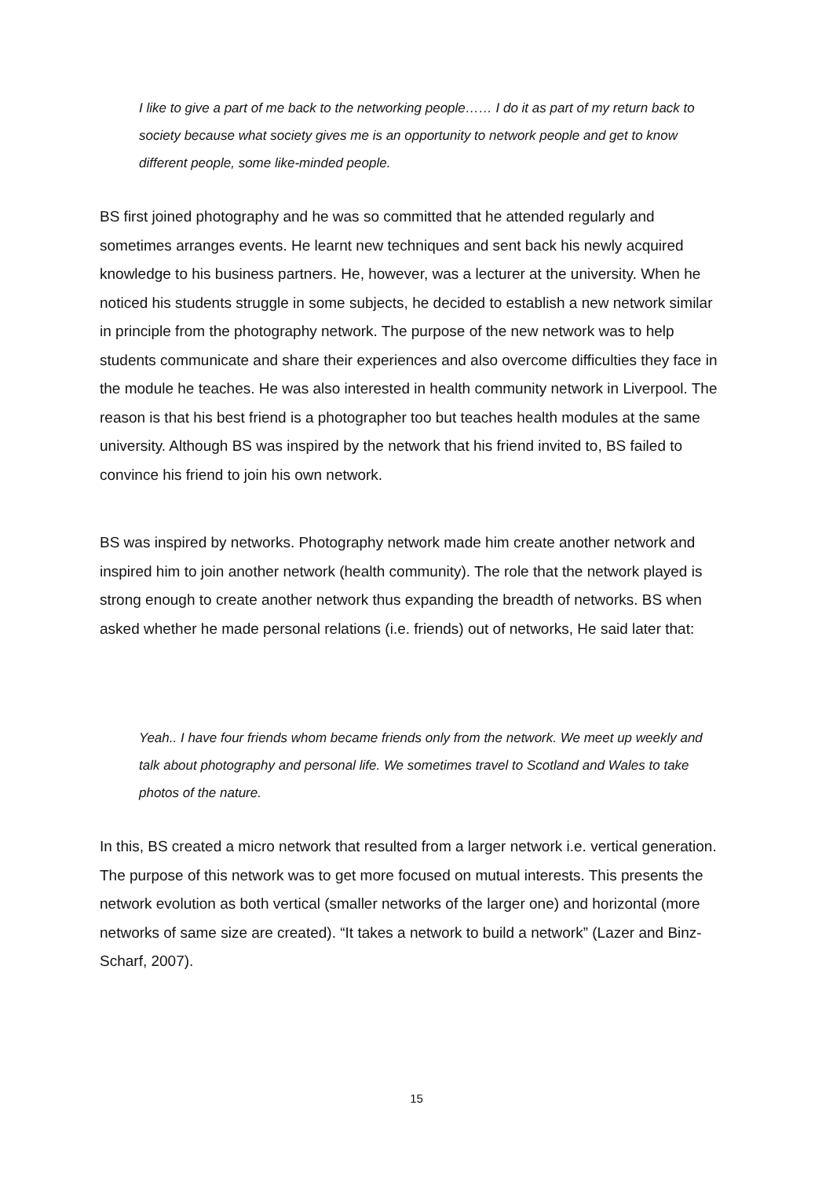I like to give a part of me back to the networking people…… I do it as part of my return back to society because what society gives me is an opportunity to network people and get to know different people, some like-minded people.
BS first joined photography and he was so committed that he attended regularly and sometimes arranges events. He learnt new techniques and sent back his newly acquired knowledge to his business partners. He, however, was a lecturer at the university. When he noticed his students struggle in some subjects, he decided to establish a new network similar in principle from the photography network. The purpose of the new network was to help students communicate and share their experiences and also overcome difficulties they face in the module he teaches. He was also interested in health community network in Liverpool. The reason is that his best friend is a photographer too but teaches health modules at the same university. Although BS was inspired by the network that his friend invited to, BS failed to convince his friend to join his own network.
BS was inspired by networks. Photography network made him create another network and inspired him to join another network (health community). The role that the network played is strong enough to create another network thus expanding the breadth of networks. BS when asked whether he made personal relations (i.e. friends) out of networks, He said later that:
Yeah.. I have four friends whom became friends only from the network. We meet up weekly and talk about photography and personal life. We sometimes travel to Scotland and Wales to take photos of the nature.
In this, BS created a micro network that resulted from a larger network i.e. vertical generation. The purpose of this network was to get more focused on mutual interests. This presents the network evolution as both vertical (smaller networks of the larger one) and horizontal (more networks of same size are created). “It takes a network to build a network” (Lazer and Binz-Scharf, 2007).
15